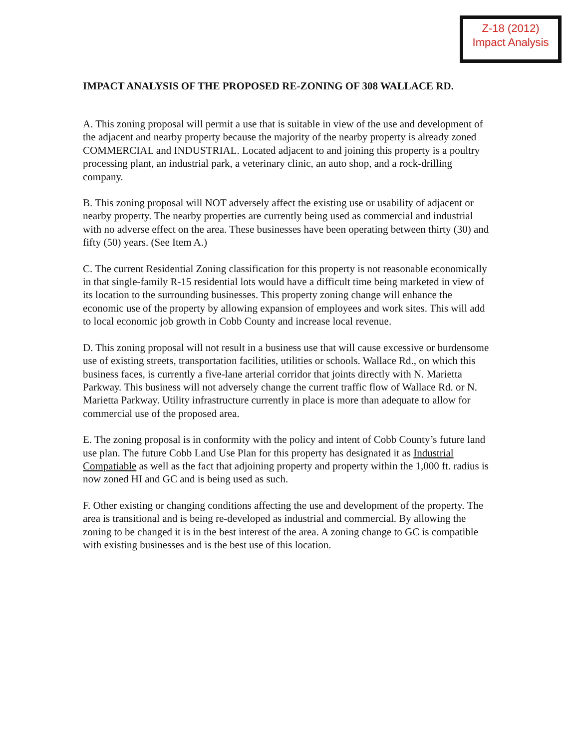Z-18 (2012)
Impact Analysis
IMPACT ANALYSIS OF THE PROPOSED RE-ZONING OF 308 WALLACE RD.
A. This zoning proposal will permit a use that is suitable in view of the use and development of the adjacent and nearby property because the majority of the nearby property is already zoned COMMERCIAL and INDUSTRIAL. Located adjacent to and joining this property is a poultry processing plant, an industrial park, a veterinary clinic, an auto shop, and a rock-drilling company.
B. This zoning proposal will NOT adversely affect the existing use or usability of adjacent or nearby property. The nearby properties are currently being used as commercial and industrial with no adverse effect on the area. These businesses have been operating between thirty (30) and fifty (50) years. (See Item A.)
C. The current Residential Zoning classification for this property is not reasonable economically in that single-family R-15 residential lots would have a difficult time being marketed in view of its location to the surrounding businesses. This property zoning change will enhance the economic use of the property by allowing expansion of employees and work sites. This will add to local economic job growth in Cobb County and increase local revenue.
D. This zoning proposal will not result in a business use that will cause excessive or burdensome use of existing streets, transportation facilities, utilities or schools. Wallace Rd., on which this business faces, is currently a five-lane arterial corridor that joints directly with N. Marietta Parkway. This business will not adversely change the current traffic flow of Wallace Rd. or N. Marietta Parkway. Utility infrastructure currently in place is more than adequate to allow for commercial use of the proposed area.
E. The zoning proposal is in conformity with the policy and intent of Cobb County’s future land use plan. The future Cobb Land Use Plan for this property has designated it as Industrial Compatiable as well as the fact that adjoining property and property within the 1,000 ft. radius is now zoned HI and GC and is being used as such.
F. Other existing or changing conditions affecting the use and development of the property. The area is transitional and is being re-developed as industrial and commercial. By allowing the zoning to be changed it is in the best interest of the area. A zoning change to GC is compatible with existing businesses and is the best use of this location.